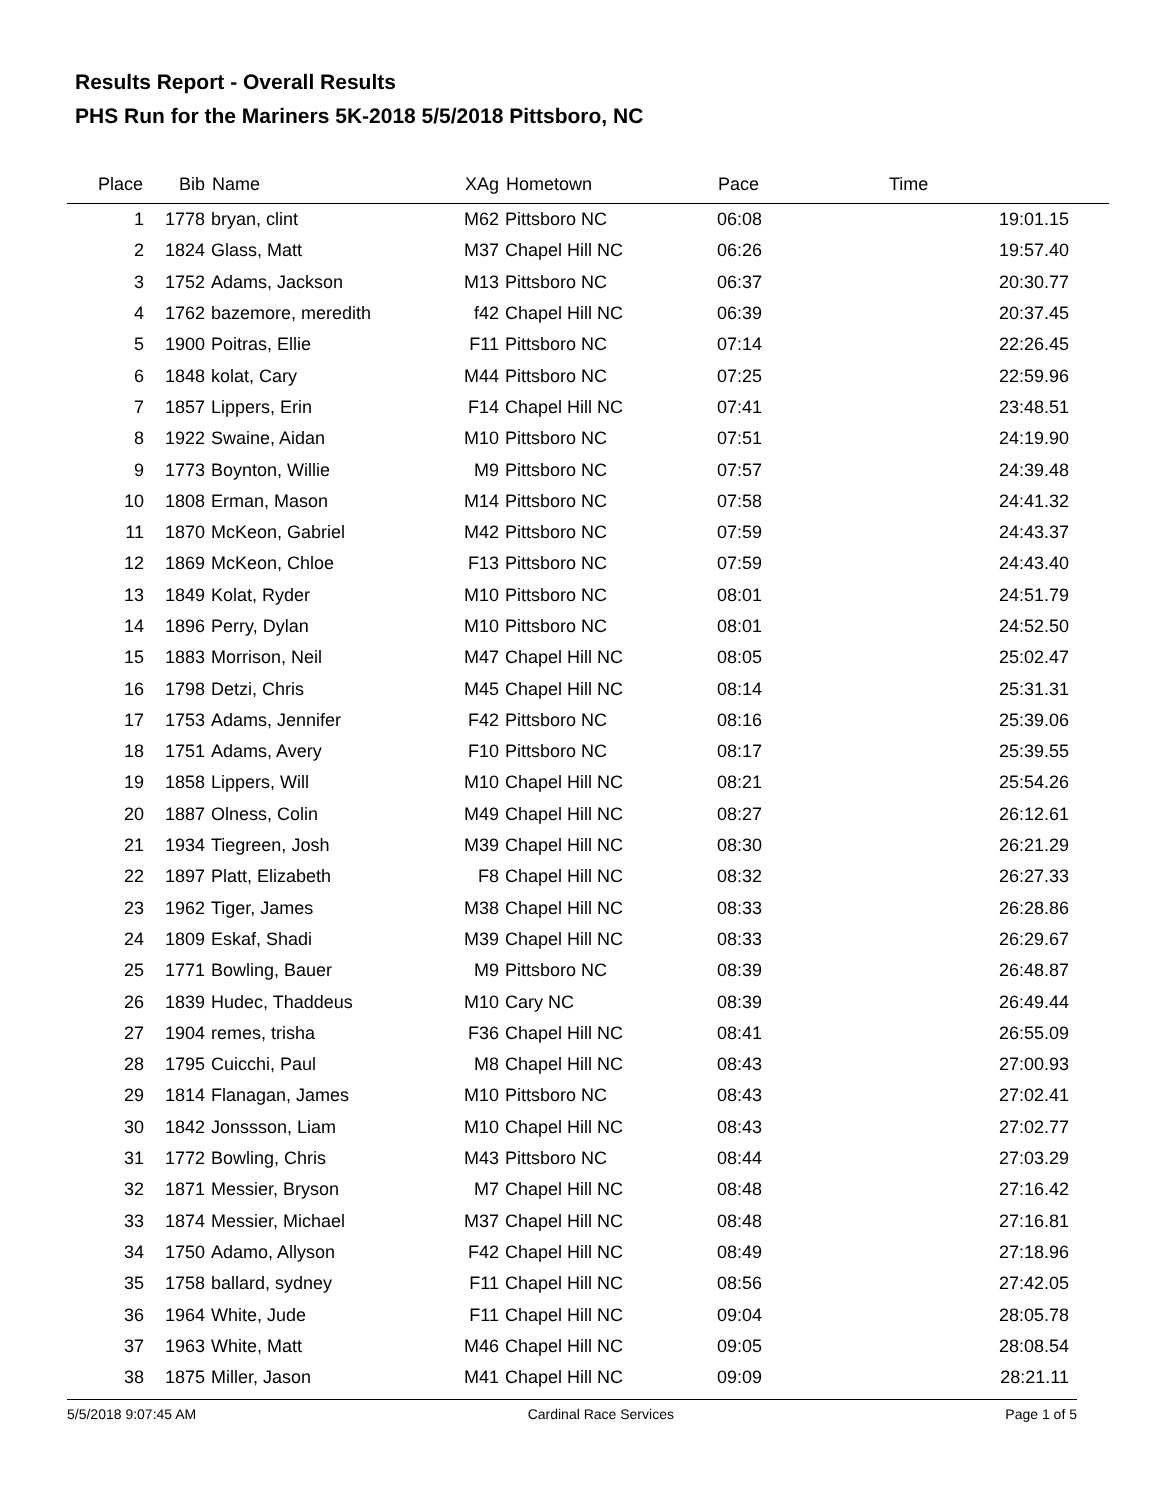Results Report - Overall Results
PHS Run for the Mariners 5K-2018 5/5/2018 Pittsboro, NC
| Place | Bib | Name | XAg | Hometown | Pace | Time |
| --- | --- | --- | --- | --- | --- | --- |
| 1 | 1778 | bryan, clint | M62 | Pittsboro NC | 06:08 | 19:01.15 |
| 2 | 1824 | Glass, Matt | M37 | Chapel Hill NC | 06:26 | 19:57.40 |
| 3 | 1752 | Adams, Jackson | M13 | Pittsboro NC | 06:37 | 20:30.77 |
| 4 | 1762 | bazemore, meredith | f42 | Chapel Hill NC | 06:39 | 20:37.45 |
| 5 | 1900 | Poitras, Ellie | F11 | Pittsboro NC | 07:14 | 22:26.45 |
| 6 | 1848 | kolat, Cary | M44 | Pittsboro NC | 07:25 | 22:59.96 |
| 7 | 1857 | Lippers, Erin | F14 | Chapel Hill NC | 07:41 | 23:48.51 |
| 8 | 1922 | Swaine, Aidan | M10 | Pittsboro NC | 07:51 | 24:19.90 |
| 9 | 1773 | Boynton, Willie | M9 | Pittsboro NC | 07:57 | 24:39.48 |
| 10 | 1808 | Erman, Mason | M14 | Pittsboro NC | 07:58 | 24:41.32 |
| 11 | 1870 | McKeon, Gabriel | M42 | Pittsboro NC | 07:59 | 24:43.37 |
| 12 | 1869 | McKeon, Chloe | F13 | Pittsboro NC | 07:59 | 24:43.40 |
| 13 | 1849 | Kolat, Ryder | M10 | Pittsboro NC | 08:01 | 24:51.79 |
| 14 | 1896 | Perry, Dylan | M10 | Pittsboro NC | 08:01 | 24:52.50 |
| 15 | 1883 | Morrison, Neil | M47 | Chapel Hill NC | 08:05 | 25:02.47 |
| 16 | 1798 | Detzi, Chris | M45 | Chapel Hill NC | 08:14 | 25:31.31 |
| 17 | 1753 | Adams, Jennifer | F42 | Pittsboro NC | 08:16 | 25:39.06 |
| 18 | 1751 | Adams, Avery | F10 | Pittsboro NC | 08:17 | 25:39.55 |
| 19 | 1858 | Lippers, Will | M10 | Chapel Hill NC | 08:21 | 25:54.26 |
| 20 | 1887 | Olness, Colin | M49 | Chapel Hill NC | 08:27 | 26:12.61 |
| 21 | 1934 | Tiegreen, Josh | M39 | Chapel Hill NC | 08:30 | 26:21.29 |
| 22 | 1897 | Platt, Elizabeth | F8 | Chapel Hill NC | 08:32 | 26:27.33 |
| 23 | 1962 | Tiger, James | M38 | Chapel Hill NC | 08:33 | 26:28.86 |
| 24 | 1809 | Eskaf, Shadi | M39 | Chapel Hill NC | 08:33 | 26:29.67 |
| 25 | 1771 | Bowling, Bauer | M9 | Pittsboro NC | 08:39 | 26:48.87 |
| 26 | 1839 | Hudec, Thaddeus | M10 | Cary NC | 08:39 | 26:49.44 |
| 27 | 1904 | remes, trisha | F36 | Chapel Hill NC | 08:41 | 26:55.09 |
| 28 | 1795 | Cuicchi, Paul | M8 | Chapel Hill NC | 08:43 | 27:00.93 |
| 29 | 1814 | Flanagan, James | M10 | Pittsboro NC | 08:43 | 27:02.41 |
| 30 | 1842 | Jonssson, Liam | M10 | Chapel Hill NC | 08:43 | 27:02.77 |
| 31 | 1772 | Bowling, Chris | M43 | Pittsboro NC | 08:44 | 27:03.29 |
| 32 | 1871 | Messier, Bryson | M7 | Chapel Hill NC | 08:48 | 27:16.42 |
| 33 | 1874 | Messier, Michael | M37 | Chapel Hill NC | 08:48 | 27:16.81 |
| 34 | 1750 | Adamo, Allyson | F42 | Chapel Hill NC | 08:49 | 27:18.96 |
| 35 | 1758 | ballard, sydney | F11 | Chapel Hill NC | 08:56 | 27:42.05 |
| 36 | 1964 | White, Jude | F11 | Chapel Hill NC | 09:04 | 28:05.78 |
| 37 | 1963 | White, Matt | M46 | Chapel Hill NC | 09:05 | 28:08.54 |
| 38 | 1875 | Miller, Jason | M41 | Chapel Hill NC | 09:09 | 28:21.11 |
5/5/2018 9:07:45 AM Cardinal Race Services Page 1 of 5